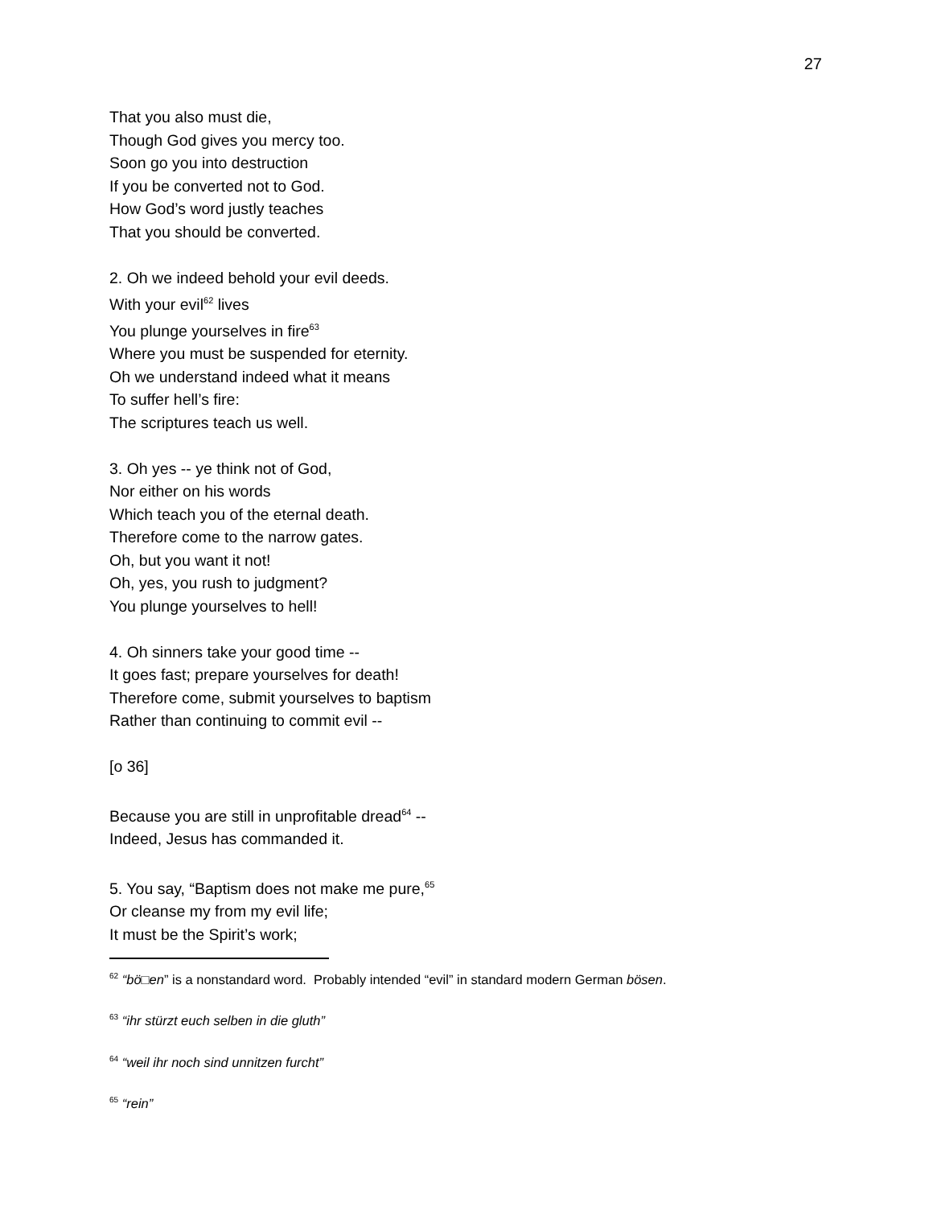27
That you also must die,
Though God gives you mercy too.
Soon go you into destruction
If you be converted not to God.
How God’s word justly teaches
That you should be converted.
2. Oh we indeed behold your evil deeds.
With your evil<sup>62</sup> lives
You plunge yourselves in fire<sup>63</sup>
Where you must be suspended for eternity.
Oh we understand indeed what it means
To suffer hell’s fire:
The scriptures teach us well.
3. Oh yes -- ye think not of God,
Nor either on his words
Which teach you of the eternal death.
Therefore come to the narrow gates.
Oh, but you want it not!
Oh, yes, you rush to judgment?
You plunge yourselves to hell!
4. Oh sinners take your good time --
It goes fast; prepare yourselves for death!
Therefore come, submit yourselves to baptism
Rather than continuing to commit evil --
[o 36]
Because you are still in unprofitable dread<sup>64</sup> --
Indeed, Jesus has commanded it.
5. You say, “Baptism does not make me pure,<sup>65</sup>
Or cleanse my from my evil life;
It must be the Spirit’s work;
<sup>62</sup> “bö□en” is a nonstandard word. Probably intended “evil” in standard modern German bösen.
<sup>63</sup> “ihr stürzt euch selben in die gluth”
<sup>64</sup> “weil ihr noch sind unnitzen furcht”
<sup>65</sup> “rein”